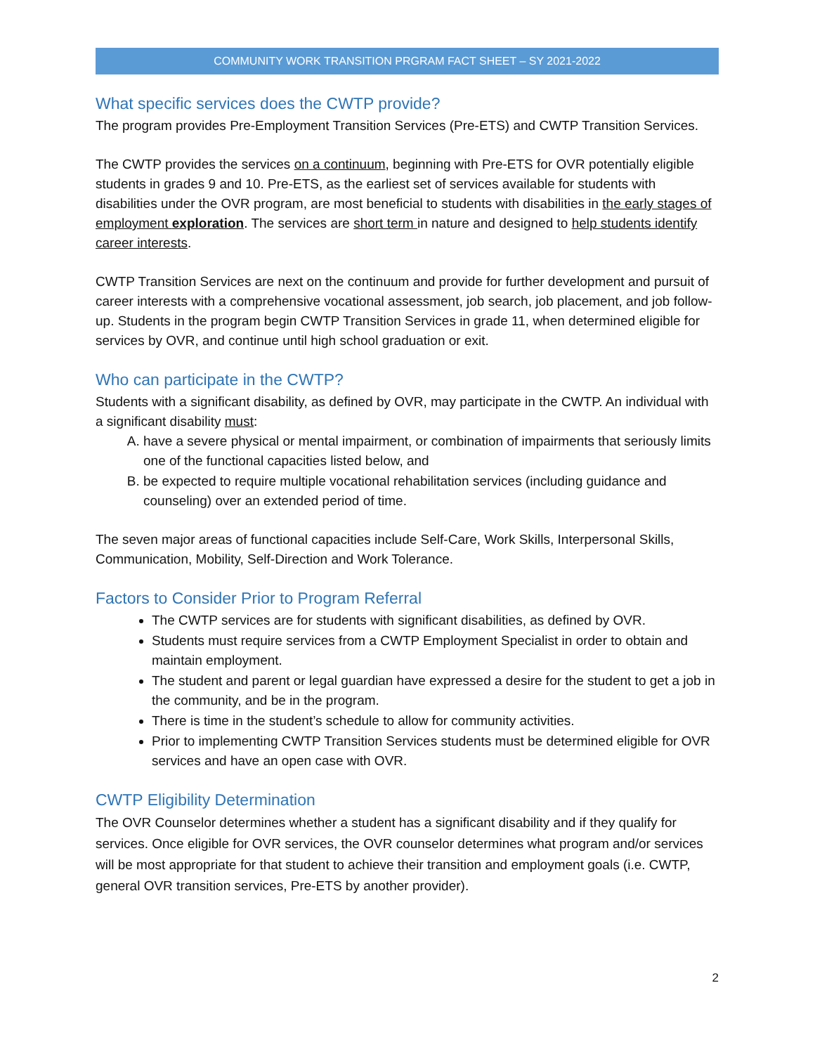COMMUNITY WORK TRANSITION PRGRAM FACT SHEET – SY 2021-2022
What specific services does the CWTP provide?
The program provides Pre-Employment Transition Services (Pre-ETS) and CWTP Transition Services.
The CWTP provides the services on a continuum, beginning with Pre-ETS for OVR potentially eligible students in grades 9 and 10. Pre-ETS, as the earliest set of services available for students with disabilities under the OVR program, are most beneficial to students with disabilities in the early stages of employment exploration. The services are short term in nature and designed to help students identify career interests.
CWTP Transition Services are next on the continuum and provide for further development and pursuit of career interests with a comprehensive vocational assessment, job search, job placement, and job follow-up. Students in the program begin CWTP Transition Services in grade 11, when determined eligible for services by OVR, and continue until high school graduation or exit.
Who can participate in the CWTP?
Students with a significant disability, as defined by OVR, may participate in the CWTP. An individual with a significant disability must:
A. have a severe physical or mental impairment, or combination of impairments that seriously limits one of the functional capacities listed below, and
B. be expected to require multiple vocational rehabilitation services (including guidance and counseling) over an extended period of time.
The seven major areas of functional capacities include Self-Care, Work Skills, Interpersonal Skills, Communication, Mobility, Self-Direction and Work Tolerance.
Factors to Consider Prior to Program Referral
The CWTP services are for students with significant disabilities, as defined by OVR.
Students must require services from a CWTP Employment Specialist in order to obtain and maintain employment.
The student and parent or legal guardian have expressed a desire for the student to get a job in the community, and be in the program.
There is time in the student’s schedule to allow for community activities.
Prior to implementing CWTP Transition Services students must be determined eligible for OVR services and have an open case with OVR.
CWTP Eligibility Determination
The OVR Counselor determines whether a student has a significant disability and if they qualify for services. Once eligible for OVR services, the OVR counselor determines what program and/or services will be most appropriate for that student to achieve their transition and employment goals (i.e. CWTP, general OVR transition services, Pre-ETS by another provider).
2